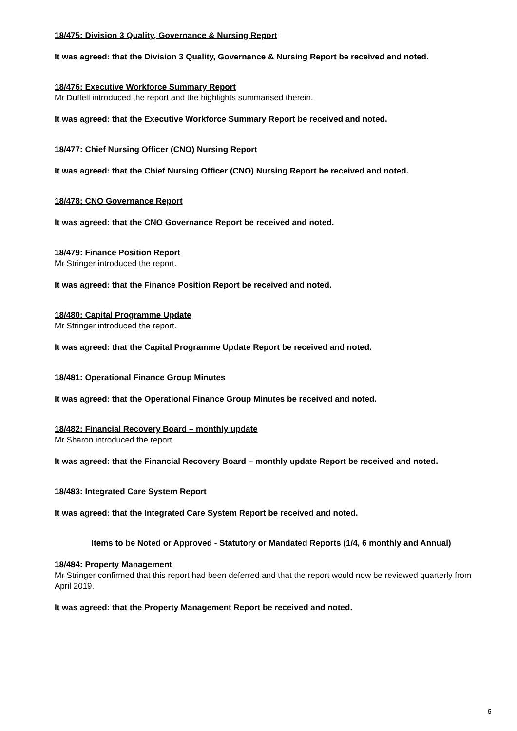18/475: Division 3 Quality, Governance & Nursing Report
It was agreed: that the Division 3 Quality, Governance & Nursing Report be received and noted.
18/476: Executive Workforce Summary Report
Mr Duffell introduced the report and the highlights summarised therein.
It was agreed: that the Executive Workforce Summary Report be received and noted.
18/477: Chief Nursing Officer (CNO) Nursing Report
It was agreed: that the Chief Nursing Officer (CNO) Nursing Report be received and noted.
18/478: CNO Governance Report
It was agreed: that the CNO Governance Report be received and noted.
18/479: Finance Position Report
Mr Stringer introduced the report.
It was agreed: that the Finance Position Report be received and noted.
18/480: Capital Programme Update
Mr Stringer introduced the report.
It was agreed: that the Capital Programme Update Report be received and noted.
18/481: Operational Finance Group Minutes
It was agreed: that the Operational Finance Group Minutes be received and noted.
18/482: Financial Recovery Board – monthly update
Mr Sharon introduced the report.
It was agreed: that the Financial Recovery Board – monthly update Report be received and noted.
18/483: Integrated Care System Report
It was agreed: that the Integrated Care System Report be received and noted.
Items to be Noted or Approved - Statutory or Mandated Reports (1/4, 6 monthly and Annual)
18/484: Property Management
Mr Stringer confirmed that this report had been deferred and that the report would now be reviewed quarterly from April 2019.
It was agreed: that the Property Management Report be received and noted.
6